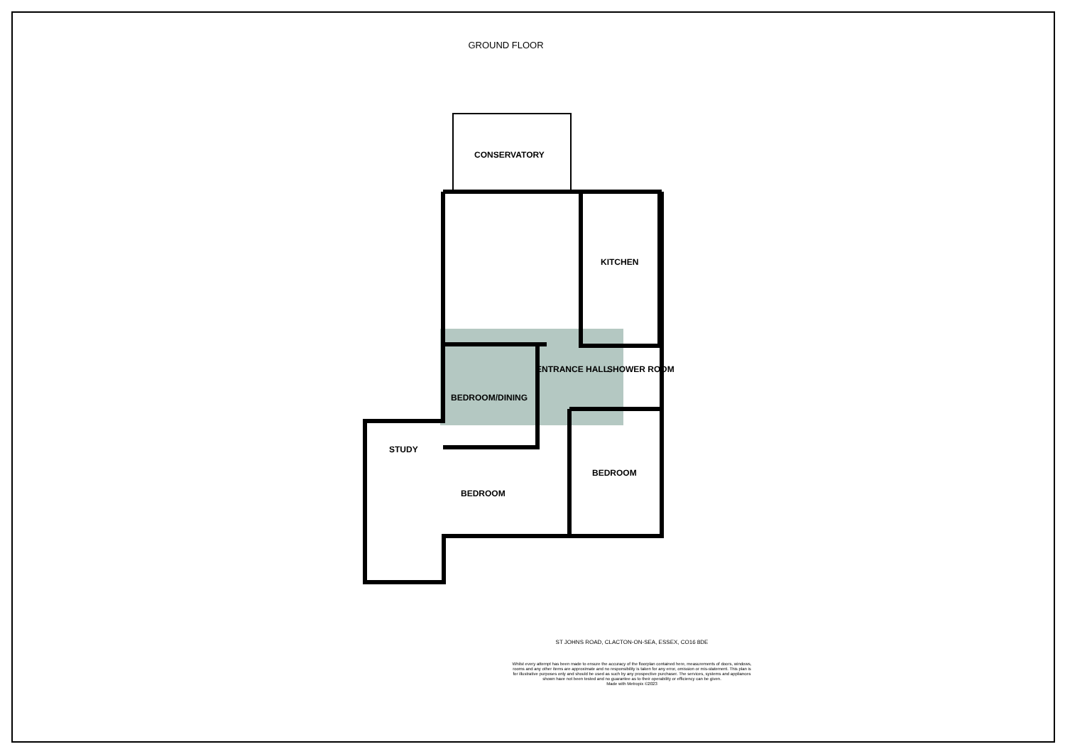GROUND FLOOR
CONSERVATORY
KITCHEN
ENTRANCE HALL SHOWER ROOM
BEDROOM/DINING
STUDY
BEDROOM
BEDROOM
ST JOHNS ROAD, CLACTON-ON-SEA, ESSEX, CO16 8DE
Whilst every attempt has been made to ensure the accuracy of the floorplan contained here, measurements of doors, windows, rooms and any other items are approximate and no responsibility is taken for any error, omission or mis-statement. This plan is for illustrative purposes only and should be used as such by any prospective purchaser. The services, systems and appliances shown have not been tested and no guarantee as to their operability or efficiency can be given.
Made with Metropix ©2023